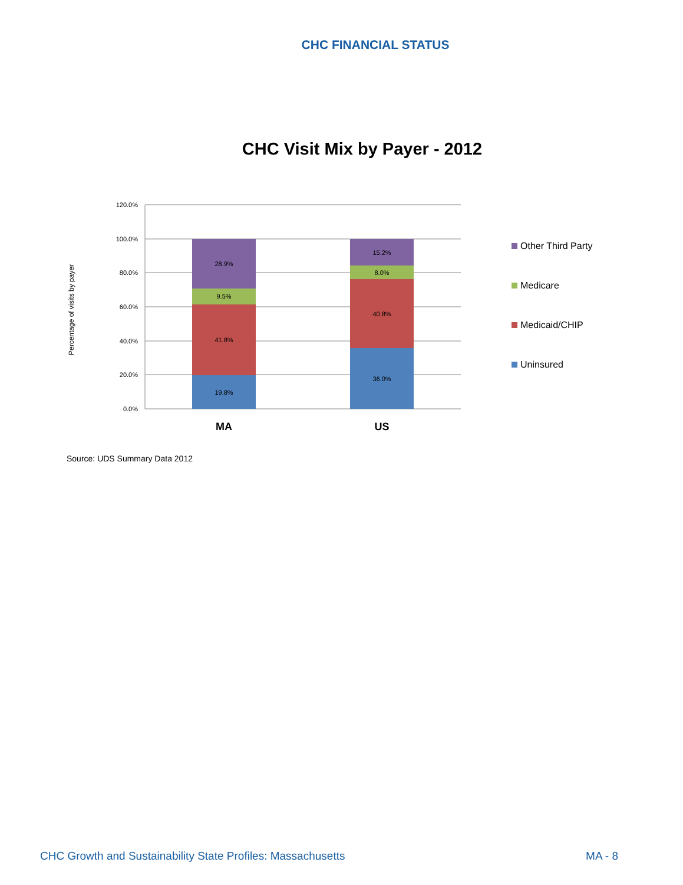CHC FINANCIAL STATUS
CHC Visit Mix by Payer - 2012
120.0%
100.0%
80.0%
60.0%
40.0%
20.0%
0.0%
Percentage of visits by payer
19.8%
41.8%
9.5%
28.9%
36.0%
40.8%
8.0%
15.2%
MA
US
Other Third Party
Medicare
Medicaid/CHIP
Uninsured
Source: UDS Summary Data 2012
CHC Growth and Sustainability State Profiles: Massachusetts MA - 8